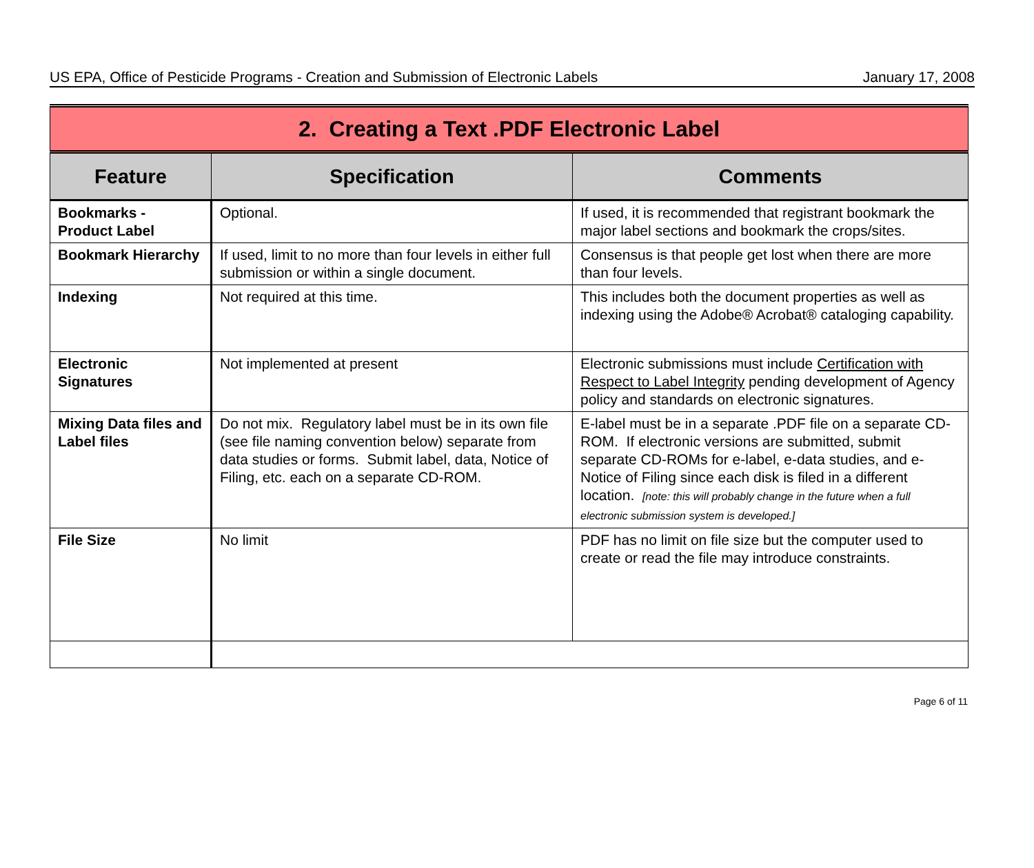US EPA, Office of Pesticide Programs - Creation and Submission of Electronic Labels January 17, 2008
| 2. Creating a Text .PDF Electronic Label | | |
| Feature | Specification | Comments |
| Bookmarks - Product Label | Optional. | If used, it is recommended that registrant bookmark the major label sections and bookmark the crops/sites. |
| Bookmark Hierarchy | If used, limit to no more than four levels in either full submission or within a single document. | Consensus is that people get lost when there are more than four levels. |
| Indexing | Not required at this time. | This includes both the document properties as well as indexing using the Adobe® Acrobat® cataloging capability. |
| Electronic Signatures | Not implemented at present | Electronic submissions must include Certification with Respect to Label Integrity pending development of Agency policy and standards on electronic signatures. |
| Mixing Data files and Label files | Do not mix. Regulatory label must be in its own file (see file naming convention below) separate from data studies or forms. Submit label, data, Notice of Filing, etc. each on a separate CD-ROM. | E-label must be in a separate .PDF file on a separate CD-ROM. If electronic versions are submitted, submit separate CD-ROMs for e-label, e-data studies, and e-Notice of Filing since each disk is filed in a different location. [note: this will probably change in the future when a full electronic submission system is developed.] |
| File Size | No limit | PDF has no limit on file size but the computer used to create or read the file may introduce constraints. |
Page 6 of 11